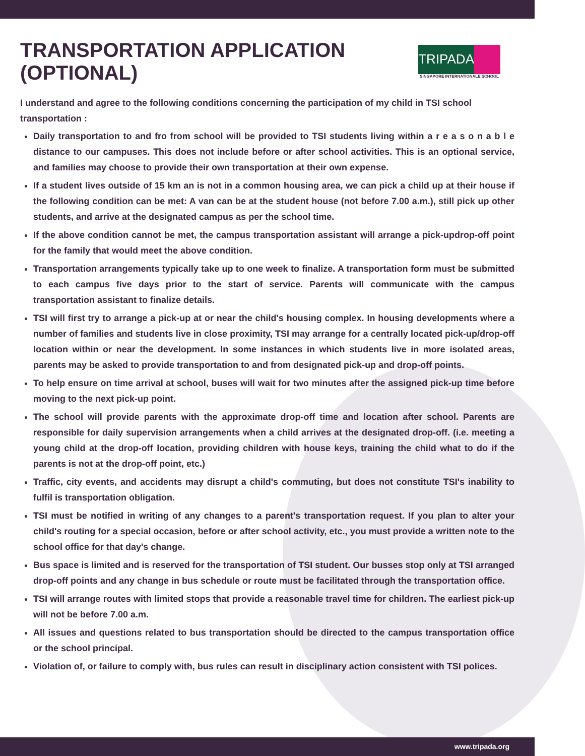TRANSPORTATION APPLICATION (OPTIONAL)
TRIPADA
SINGAPORE INTERNATIONALE SCHOOL
I understand and agree to the following conditions concerning the participation of my child in TSI school transportation :
Daily transportation to and fro from school will be provided to TSI students living within a r e a s o n a b l e distance to our campuses. This does not include before or after school activities. This is an optional service, and families may choose to provide their own transportation at their own expense.
If a student lives outside of 15 km an is not in a common housing area, we can pick a child up at their house if the following condition can be met: A van can be at the student house (not before 7.00 a.m.), still pick up other students, and arrive at the designated campus as per the school time.
If the above condition cannot be met, the campus transportation assistant will arrange a pick-updrop-off point for the family that would meet the above condition.
Transportation arrangements typically take up to one week to finalize. A transportation form must be submitted to each campus five days prior to the start of service. Parents will communicate with the campus transportation assistant to finalize details.
TSI will first try to arrange a pick-up at or near the child's housing complex. In housing developments where a number of families and students live in close proximity, TSI may arrange for a centrally located pick-up/drop-off location within or near the development. In some instances in which students live in more isolated areas, parents may be asked to provide transportation to and from designated pick-up and drop-off points.
To help ensure on time arrival at school, buses will wait for two minutes after the assigned pick-up time before moving to the next pick-up point.
The school will provide parents with the approximate drop-off time and location after school. Parents are responsible for daily supervision arrangements when a child arrives at the designated drop-off. (i.e. meeting a young child at the drop-off location, providing children with house keys, training the child what to do if the parents is not at the drop-off point, etc.)
Traffic, city events, and accidents may disrupt a child's commuting, but does not constitute TSI's inability to fulfil is transportation obligation.
TSI must be notified in writing of any changes to a parent's transportation request. If you plan to alter your child's routing for a special occasion, before or after school activity, etc., you must provide a written note to the school office for that day's change.
Bus space is limited and is reserved for the transportation of TSI student. Our busses stop only at TSI arranged drop-off points and any change in bus schedule or route must be facilitated through the transportation office.
TSI will arrange routes with limited stops that provide a reasonable travel time for children. The earliest pick-up will not be before 7.00 a.m.
All issues and questions related to bus transportation should be directed to the campus transportation office or the school principal.
Violation of, or failure to comply with, bus rules can result in disciplinary action consistent with TSI polices.
www.tripada.org